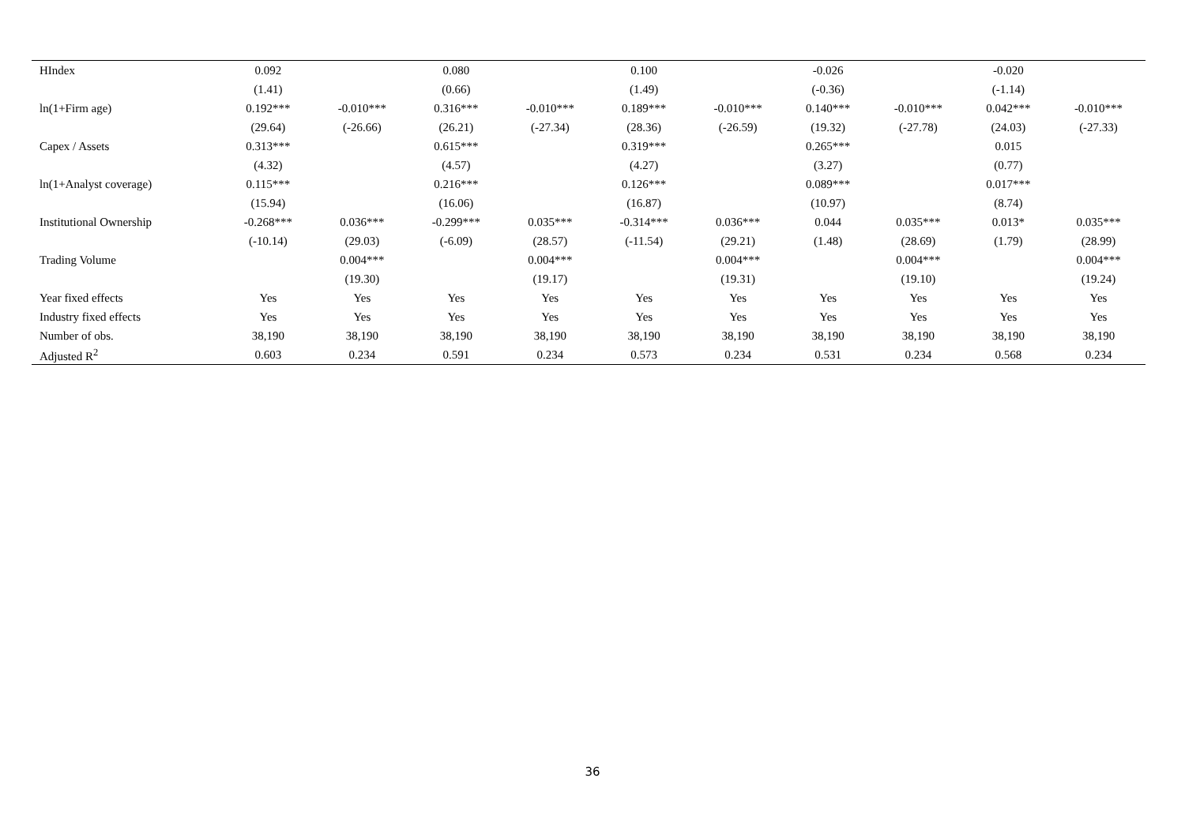| HIndex | 0.092 | | 0.080 | | 0.100 | | -0.026 | | -0.020 | |
| | (1.41) | | (0.66) | | (1.49) | | (-0.36) | | (-1.14) | |
| ln(1+Firm age) | 0.192*** | -0.010*** | 0.316*** | -0.010*** | 0.189*** | -0.010*** | 0.140*** | -0.010*** | 0.042*** | -0.010*** |
| | (29.64) | (-26.66) | (26.21) | (-27.34) | (28.36) | (-26.59) | (19.32) | (-27.78) | (24.03) | (-27.33) |
| Capex / Assets | 0.313*** | | 0.615*** | | 0.319*** | | 0.265*** | | 0.015 | |
| | (4.32) | | (4.57) | | (4.27) | | (3.27) | | (0.77) | |
| ln(1+Analyst coverage) | 0.115*** | | 0.216*** | | 0.126*** | | 0.089*** | | 0.017*** | |
| | (15.94) | | (16.06) | | (16.87) | | (10.97) | | (8.74) | |
| Institutional Ownership | -0.268*** | 0.036*** | -0.299*** | 0.035*** | -0.314*** | 0.036*** | 0.044 | 0.035*** | 0.013* | 0.035*** |
| | (-10.14) | (29.03) | (-6.09) | (28.57) | (-11.54) | (29.21) | (1.48) | (28.69) | (1.79) | (28.99) |
| Trading Volume | | 0.004*** | | 0.004*** | | 0.004*** | | 0.004*** | | 0.004*** |
| | | (19.30) | | (19.17) | | (19.31) | | (19.10) | | (19.24) |
| Year fixed effects | Yes | Yes | Yes | Yes | Yes | Yes | Yes | Yes | Yes | Yes |
| Industry fixed effects | Yes | Yes | Yes | Yes | Yes | Yes | Yes | Yes | Yes | Yes |
| Number of obs. | 38,190 | 38,190 | 38,190 | 38,190 | 38,190 | 38,190 | 38,190 | 38,190 | 38,190 | 38,190 |
| Adjusted R<sup>2</sup> | 0.603 | 0.234 | 0.591 | 0.234 | 0.573 | 0.234 | 0.531 | 0.234 | 0.568 | 0.234 |
36